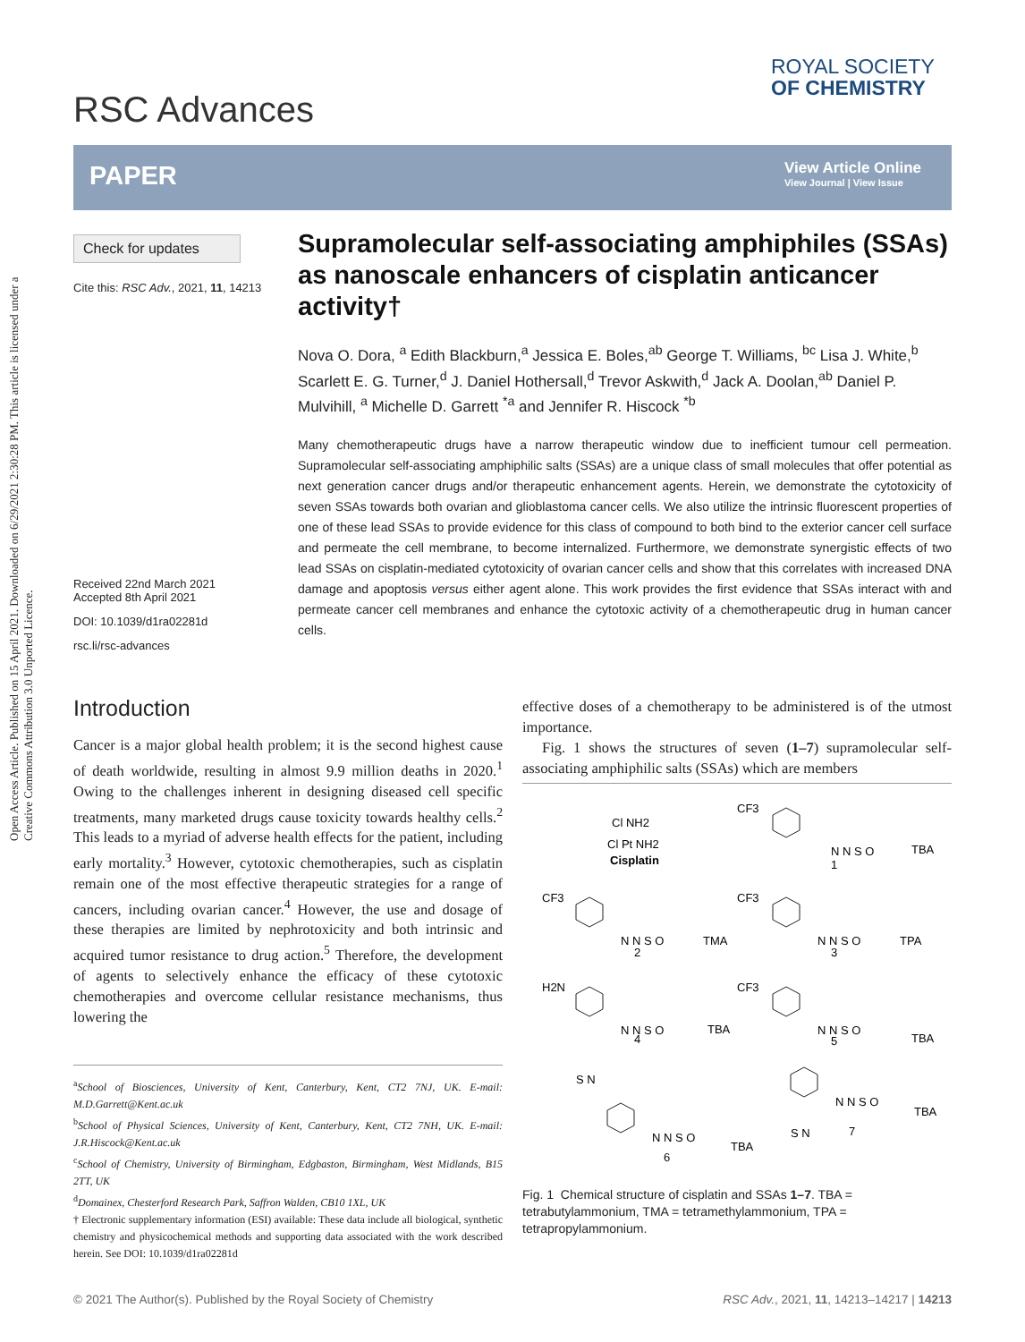Open Access Article. Published on 15 April 2021. Downloaded on 6/29/2021 2:30:28 PM. This article is licensed under a Creative Commons Attribution 3.0 Unported Licence.
RSC Advances
ROYAL SOCIETY
OF CHEMISTRY
PAPER
View Article Online
View Journal | View Issue
Check for updates
Cite this: RSC Adv., 2021, 11, 14213
Received 22nd March 2021
Accepted 8th April 2021
DOI: 10.1039/d1ra02281d
rsc.li/rsc-advances
Supramolecular self-associating amphiphiles (SSAs) as nanoscale enhancers of cisplatin anticancer activity†
Nova O. Dora, <sup>a</sup> Edith Blackburn,<sup>a</sup> Jessica E. Boles,<sup>ab</sup> George T. Williams, <sup>bc</sup> Lisa J. White,<sup>b</sup> Scarlett E. G. Turner,<sup>d</sup> J. Daniel Hothersall,<sup>d</sup> Trevor Askwith,<sup>d</sup> Jack A. Doolan,<sup>ab</sup> Daniel P. Mulvihill, <sup>a</sup> Michelle D. Garrett <sup>*a</sup> and Jennifer R. Hiscock <sup>*b</sup>
Many chemotherapeutic drugs have a narrow therapeutic window due to inefficient tumour cell permeation. Supramolecular self-associating amphiphilic salts (SSAs) are a unique class of small molecules that offer potential as next generation cancer drugs and/or therapeutic enhancement agents. Herein, we demonstrate the cytotoxicity of seven SSAs towards both ovarian and glioblastoma cancer cells. We also utilize the intrinsic fluorescent properties of one of these lead SSAs to provide evidence for this class of compound to both bind to the exterior cancer cell surface and permeate the cell membrane, to become internalized. Furthermore, we demonstrate synergistic effects of two lead SSAs on cisplatin-mediated cytotoxicity of ovarian cancer cells and show that this correlates with increased DNA damage and apoptosis versus either agent alone. This work provides the first evidence that SSAs interact with and permeate cancer cell membranes and enhance the cytotoxic activity of a chemotherapeutic drug in human cancer cells.
Introduction
Cancer is a major global health problem; it is the second highest cause of death worldwide, resulting in almost 9.9 million deaths in 2020.<sup>1</sup> Owing to the challenges inherent in designing diseased cell specific treatments, many marketed drugs cause toxicity towards healthy cells.<sup>2</sup> This leads to a myriad of adverse health effects for the patient, including early mortality.<sup>3</sup> However, cytotoxic chemotherapies, such as cisplatin remain one of the most effective therapeutic strategies for a range of cancers, including ovarian cancer.<sup>4</sup> However, the use and dosage of these therapies are limited by nephrotoxicity and both intrinsic and acquired tumor resistance to drug action.<sup>5</sup> Therefore, the development of agents to selectively enhance the efficacy of these cytotoxic chemotherapies and overcome cellular resistance mechanisms, thus lowering the
<sup>a</sup> School of Biosciences, University of Kent, Canterbury, Kent, CT2 7NJ, UK. E-mail: M.D.Garrett@Kent.ac.uk
<sup>b</sup> School of Physical Sciences, University of Kent, Canterbury, Kent, CT2 7NH, UK. E-mail: J.R.Hiscock@Kent.ac.uk
<sup>c</sup> School of Chemistry, University of Birmingham, Edgbaston, Birmingham, West Midlands, B15 2TT, UK
<sup>d</sup> Domainex, Chesterford Research Park, Saffron Walden, CB10 1XL, UK
† Electronic supplementary information (ESI) available: These data include all biological, synthetic chemistry and physicochemical methods and supporting data associated with the work described herein. See DOI: 10.1039/d1ra02281d
effective doses of a chemotherapy to be administered is of the utmost importance.
Fig. 1 shows the structures of seven (1–7) supramolecular self-associating amphiphilic salts (SSAs) which are members
Cl NH2
Cl Pt NH2
Cisplatin
CF3
N N S O
TBA
1
CF3
N N S O
TMA
2
CF3
N N S O
TPA
3
H2N
N N S O
TBA
4
CF3
N N S O
TBA
5
S N
N N S O
TBA
6
S N
N N S O
TBA
7
Fig. 1 Chemical structure of cisplatin and SSAs 1–7. TBA = tetrabutylammonium, TMA = tetramethylammonium, TPA = tetrapropylammonium.
© 2021 The Author(s). Published by the Royal Society of Chemistry RSC Adv., 2021, 11, 14213–14217 | 14213